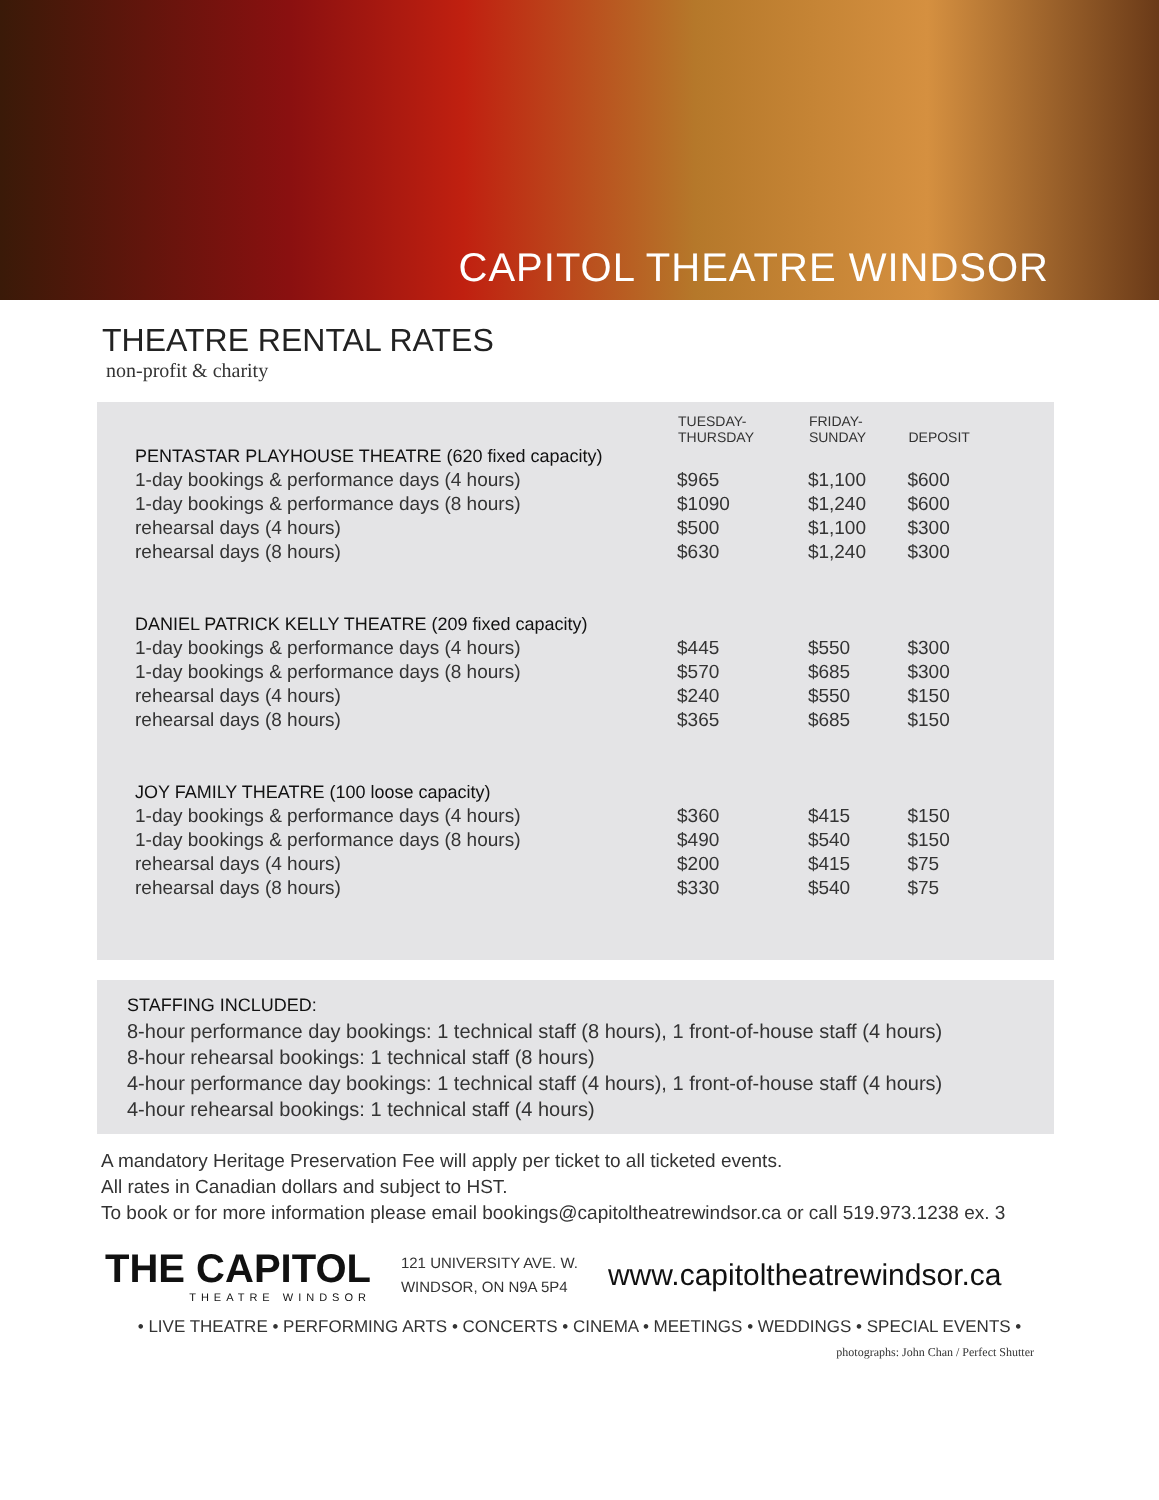CAPITOL THEATRE WINDSOR
THEATRE RENTAL RATES
non-profit & charity
| | TUESDAY- THURSDAY | FRIDAY- SUNDAY | DEPOSIT |
| --- | --- | --- | --- |
| PENTASTAR PLAYHOUSE THEATRE (620 fixed capacity) | | | |
| 1-day bookings & performance days (4 hours) | $965 | $1,100 | $600 |
| 1-day bookings & performance days (8 hours) | $1090 | $1,240 | $600 |
| rehearsal days (4 hours) | $500 | $1,100 | $300 |
| rehearsal days (8 hours) | $630 | $1,240 | $300 |
| DANIEL PATRICK KELLY THEATRE (209 fixed capacity) | | | |
| 1-day bookings & performance days (4 hours) | $445 | $550 | $300 |
| 1-day bookings & performance days (8 hours) | $570 | $685 | $300 |
| rehearsal days (4 hours) | $240 | $550 | $150 |
| rehearsal days (8 hours) | $365 | $685 | $150 |
| JOY FAMILY THEATRE (100 loose capacity) | | | |
| 1-day bookings & performance days (4 hours) | $360 | $415 | $150 |
| 1-day bookings & performance days (8 hours) | $490 | $540 | $150 |
| rehearsal days (4 hours) | $200 | $415 | $75 |
| rehearsal days (8 hours) | $330 | $540 | $75 |
STAFFING INCLUDED:
8-hour performance day bookings: 1 technical staff (8 hours), 1 front-of-house staff (4 hours)
8-hour rehearsal bookings: 1 technical staff (8 hours)
4-hour performance day bookings: 1 technical staff (4 hours), 1 front-of-house staff (4 hours)
4-hour rehearsal bookings: 1 technical staff (4 hours)
A mandatory Heritage Preservation Fee will apply per ticket to all ticketed events.
All rates in Canadian dollars and subject to HST.
To book or for more information please email bookings@capitoltheatrewindsor.ca or call 519.973.1238 ex. 3
THE CAPITOL
THEATRE WINDSOR
121 UNIVERSITY AVE. W.
WINDSOR, ON N9A 5P4
www.capitoltheatrewindsor.ca
• LIVE THEATRE • PERFORMING ARTS • CONCERTS • CINEMA • MEETINGS • WEDDINGS • SPECIAL EVENTS •
photographs: John Chan / Perfect Shutter